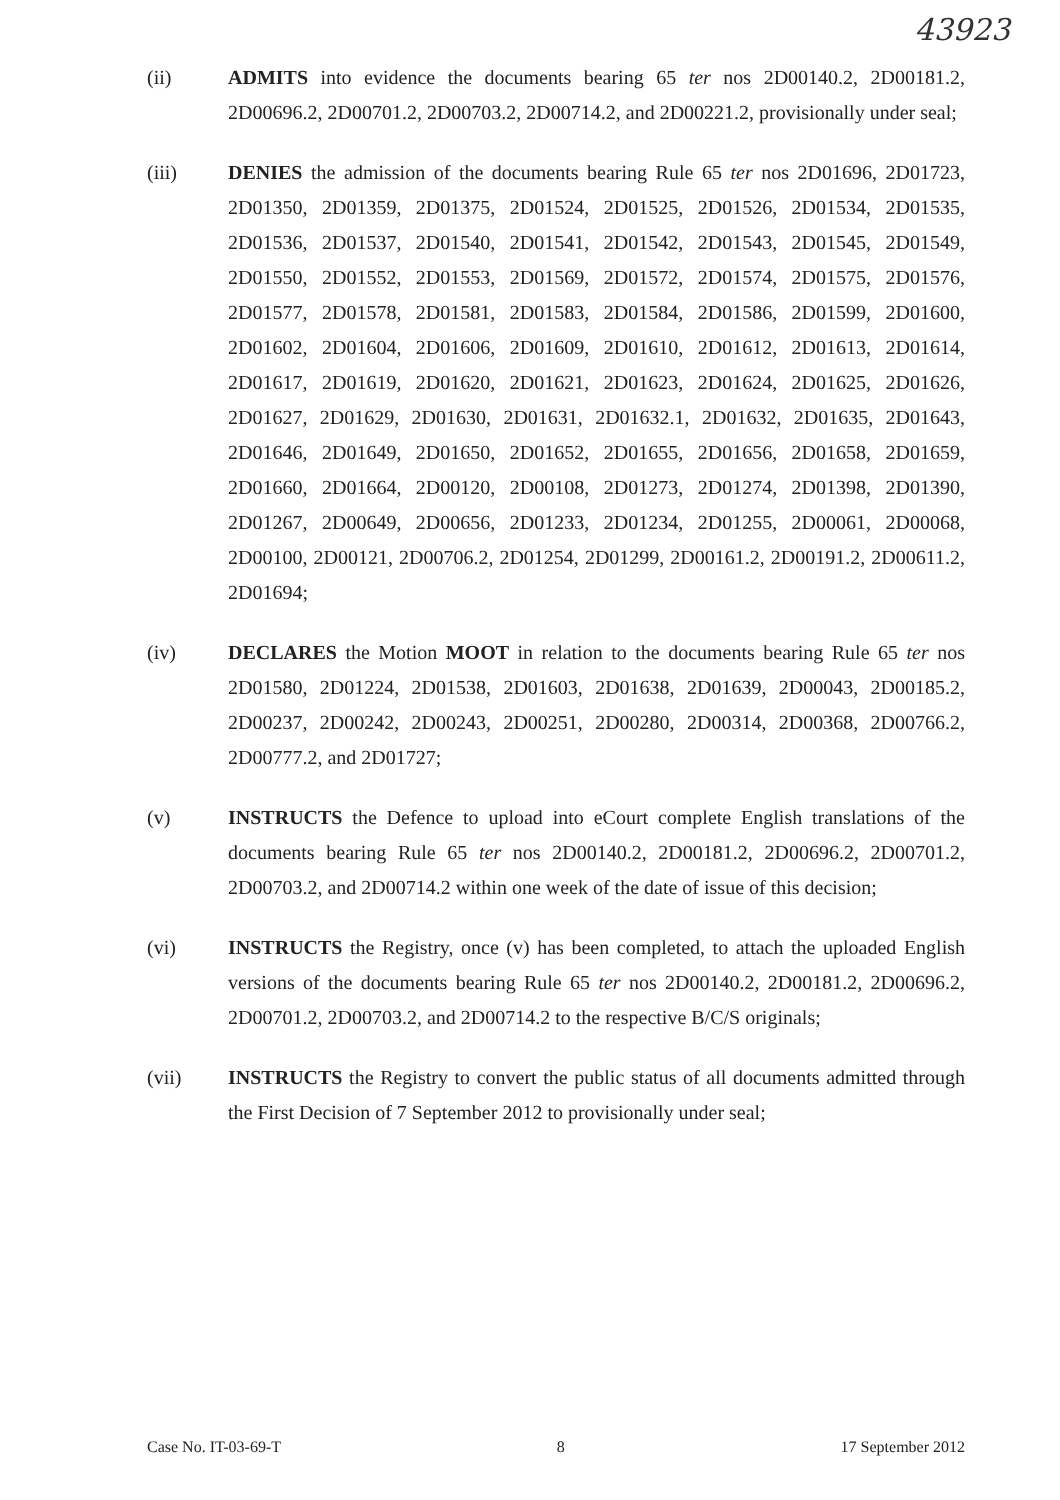43923
(ii) ADMITS into evidence the documents bearing 65 ter nos 2D00140.2, 2D00181.2, 2D00696.2, 2D00701.2, 2D00703.2, 2D00714.2, and 2D00221.2, provisionally under seal;
(iii) DENIES the admission of the documents bearing Rule 65 ter nos 2D01696, 2D01723, 2D01350, 2D01359, 2D01375, 2D01524, 2D01525, 2D01526, 2D01534, 2D01535, 2D01536, 2D01537, 2D01540, 2D01541, 2D01542, 2D01543, 2D01545, 2D01549, 2D01550, 2D01552, 2D01553, 2D01569, 2D01572, 2D01574, 2D01575, 2D01576, 2D01577, 2D01578, 2D01581, 2D01583, 2D01584, 2D01586, 2D01599, 2D01600, 2D01602, 2D01604, 2D01606, 2D01609, 2D01610, 2D01612, 2D01613, 2D01614, 2D01617, 2D01619, 2D01620, 2D01621, 2D01623, 2D01624, 2D01625, 2D01626, 2D01627, 2D01629, 2D01630, 2D01631, 2D01632.1, 2D01632, 2D01635, 2D01643, 2D01646, 2D01649, 2D01650, 2D01652, 2D01655, 2D01656, 2D01658, 2D01659, 2D01660, 2D01664, 2D00120, 2D00108, 2D01273, 2D01274, 2D01398, 2D01390, 2D01267, 2D00649, 2D00656, 2D01233, 2D01234, 2D01255, 2D00061, 2D00068, 2D00100, 2D00121, 2D00706.2, 2D01254, 2D01299, 2D00161.2, 2D00191.2, 2D00611.2, 2D01694;
(iv) DECLARES the Motion MOOT in relation to the documents bearing Rule 65 ter nos 2D01580, 2D01224, 2D01538, 2D01603, 2D01638, 2D01639, 2D00043, 2D00185.2, 2D00237, 2D00242, 2D00243, 2D00251, 2D00280, 2D00314, 2D00368, 2D00766.2, 2D00777.2, and 2D01727;
(v) INSTRUCTS the Defence to upload into eCourt complete English translations of the documents bearing Rule 65 ter nos 2D00140.2, 2D00181.2, 2D00696.2, 2D00701.2, 2D00703.2, and 2D00714.2 within one week of the date of issue of this decision;
(vi) INSTRUCTS the Registry, once (v) has been completed, to attach the uploaded English versions of the documents bearing Rule 65 ter nos 2D00140.2, 2D00181.2, 2D00696.2, 2D00701.2, 2D00703.2, and 2D00714.2 to the respective B/C/S originals;
(vii) INSTRUCTS the Registry to convert the public status of all documents admitted through the First Decision of 7 September 2012 to provisionally under seal;
Case No. IT-03-69-T 8 17 September 2012